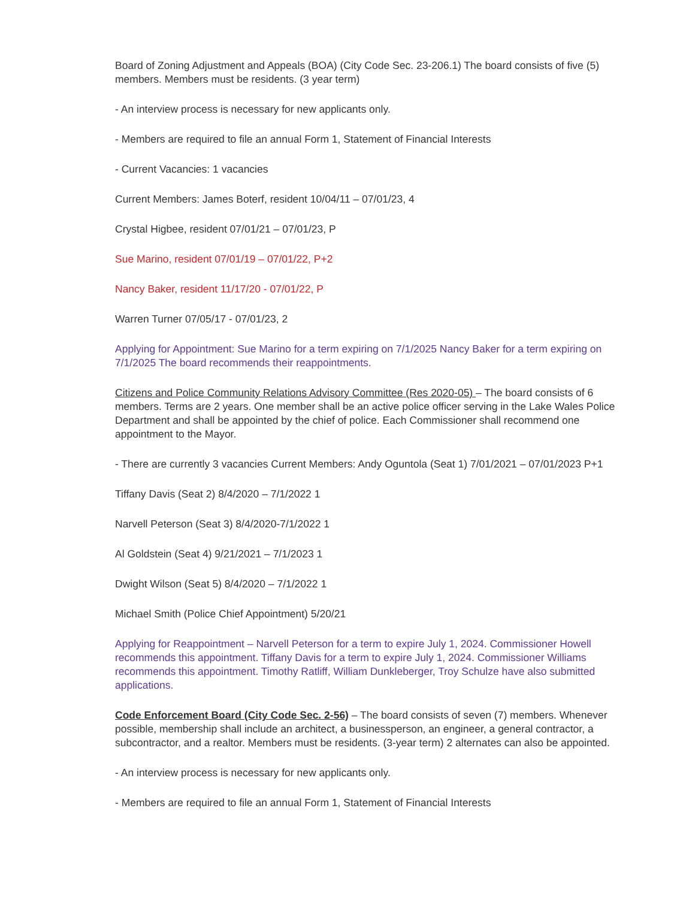Board of Zoning Adjustment and Appeals (BOA) (City Code Sec. 23-206.1) The board consists of five (5) members. Members must be residents. (3 year term)
- An interview process is necessary for new applicants only.
- Members are required to file an annual Form 1, Statement of Financial Interests
- Current Vacancies: 1 vacancies
Current Members: James Boterf, resident 10/04/11 – 07/01/23, 4
Crystal Higbee, resident 07/01/21 – 07/01/23, P
Sue Marino, resident 07/01/19 – 07/01/22, P+2
Nancy Baker, resident 11/17/20 - 07/01/22, P
Warren Turner 07/05/17 - 07/01/23, 2
Applying for Appointment: Sue Marino for a term expiring on 7/1/2025 Nancy Baker for a term expiring on 7/1/2025 The board recommends their reappointments.
Citizens and Police Community Relations Advisory Committee (Res 2020-05) – The board consists of 6 members. Terms are 2 years. One member shall be an active police officer serving in the Lake Wales Police Department and shall be appointed by the chief of police. Each Commissioner shall recommend one appointment to the Mayor.
- There are currently 3 vacancies Current Members: Andy Oguntola (Seat 1) 7/01/2021 – 07/01/2023 P+1
Tiffany Davis (Seat 2) 8/4/2020 – 7/1/2022 1
Narvell Peterson (Seat 3) 8/4/2020-7/1/2022 1
Al Goldstein (Seat 4) 9/21/2021 – 7/1/2023 1
Dwight Wilson (Seat 5) 8/4/2020 – 7/1/2022 1
Michael Smith (Police Chief Appointment) 5/20/21
Applying for Reappointment – Narvell Peterson for a term to expire July 1, 2024. Commissioner Howell recommends this appointment. Tiffany Davis for a term to expire July 1, 2024. Commissioner Williams recommends this appointment. Timothy Ratliff, William Dunkleberger, Troy Schulze have also submitted applications.
Code Enforcement Board (City Code Sec. 2-56) – The board consists of seven (7) members. Whenever possible, membership shall include an architect, a businessperson, an engineer, a general contractor, a subcontractor, and a realtor. Members must be residents. (3-year term) 2 alternates can also be appointed.
- An interview process is necessary for new applicants only.
- Members are required to file an annual Form 1, Statement of Financial Interests